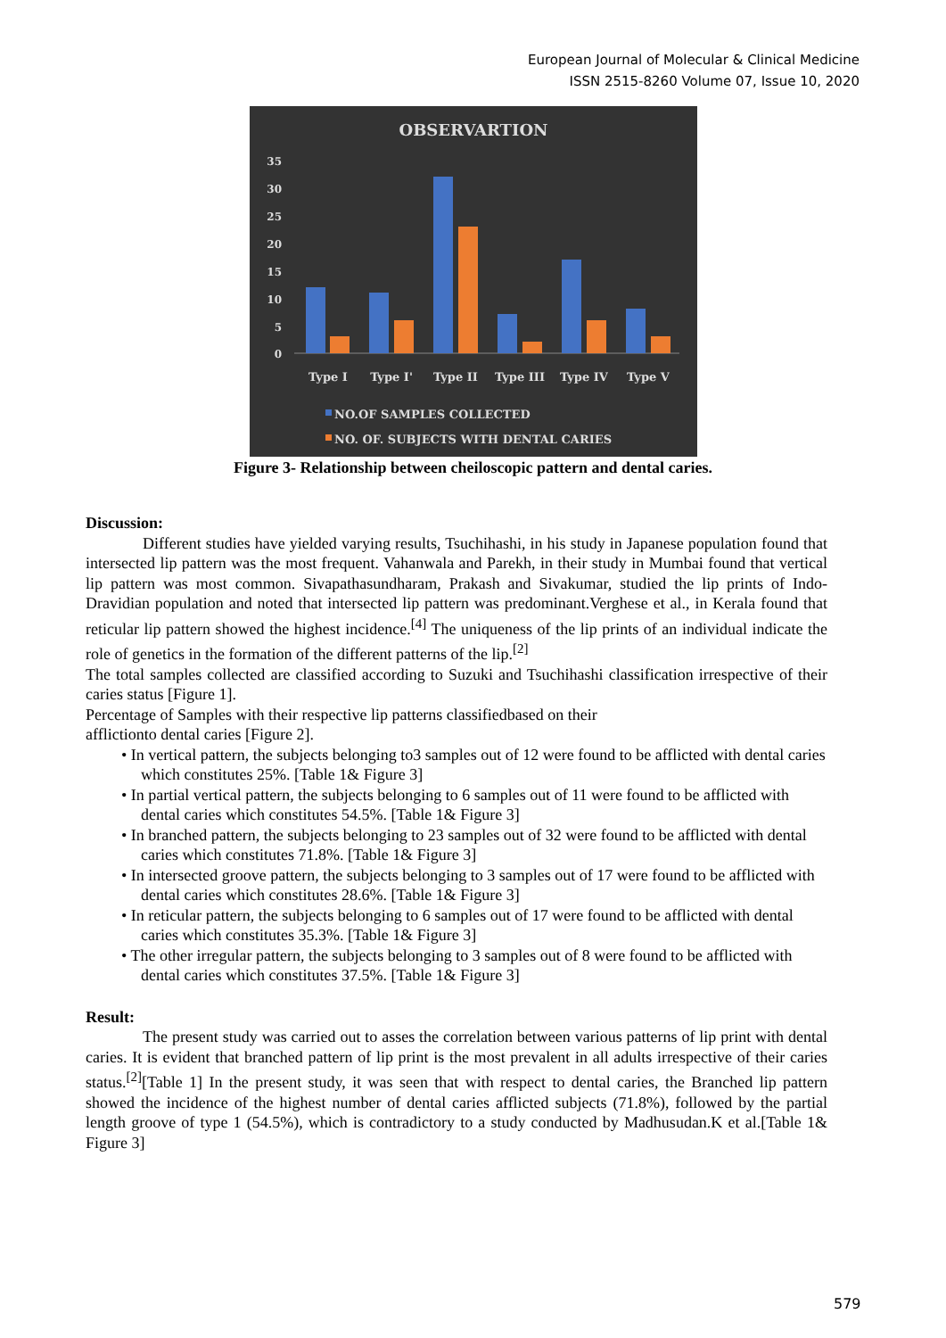European Journal of Molecular & Clinical Medicine
ISSN 2515-8260 Volume 07, Issue 10, 2020
OBSERVARTION
35
30
25
20
15
10
5
0
Type I
Type I'
Type II
Type III
Type IV
Type V
NO.OF SAMPLES COLLECTED
NO. OF. SUBJECTS WITH DENTAL CARIES
Figure 3- Relationship between cheiloscopic pattern and dental caries.
Discussion:
Different studies have yielded varying results, Tsuchihashi, in his study in Japanese population found that intersected lip pattern was the most frequent. Vahanwala and Parekh, in their study in Mumbai found that vertical lip pattern was most common. Sivapathasundharam, Prakash and Sivakumar, studied the lip prints of Indo-Dravidian population and noted that intersected lip pattern was predominant.Verghese et al., in Kerala found that reticular lip pattern showed the highest incidence.<sup>[4]</sup> The uniqueness of the lip prints of an individual indicate the role of genetics in the formation of the different patterns of the lip.<sup>[2]</sup>
The total samples collected are classified according to Suzuki and Tsuchihashi classification irrespective of their caries status [Figure 1].
Percentage of Samples with their respective lip patterns classifiedbased on their
afflictionto dental caries [Figure 2].
• In vertical pattern, the subjects belonging to3 samples out of 12 were found to be afflicted with dental caries which constitutes 25%. [Table 1& Figure 3]
• In partial vertical pattern, the subjects belonging to 6 samples out of 11 were found to be afflicted with dental caries which constitutes 54.5%. [Table 1& Figure 3]
• In branched pattern, the subjects belonging to 23 samples out of 32 were found to be afflicted with dental caries which constitutes 71.8%. [Table 1& Figure 3]
• In intersected groove pattern, the subjects belonging to 3 samples out of 17 were found to be afflicted with dental caries which constitutes 28.6%. [Table 1& Figure 3]
• In reticular pattern, the subjects belonging to 6 samples out of 17 were found to be afflicted with dental caries which constitutes 35.3%. [Table 1& Figure 3]
• The other irregular pattern, the subjects belonging to 3 samples out of 8 were found to be afflicted with dental caries which constitutes 37.5%. [Table 1& Figure 3]
Result:
The present study was carried out to asses the correlation between various patterns of lip print with dental caries. It is evident that branched pattern of lip print is the most prevalent in all adults irrespective of their caries status.<sup>[2]</sup>[Table 1] In the present study, it was seen that with respect to dental caries, the Branched lip pattern showed the incidence of the highest number of dental caries afflicted subjects (71.8%), followed by the partial length groove of type 1 (54.5%), which is contradictory to a study conducted by Madhusudan.K et al.[Table 1& Figure 3]
579